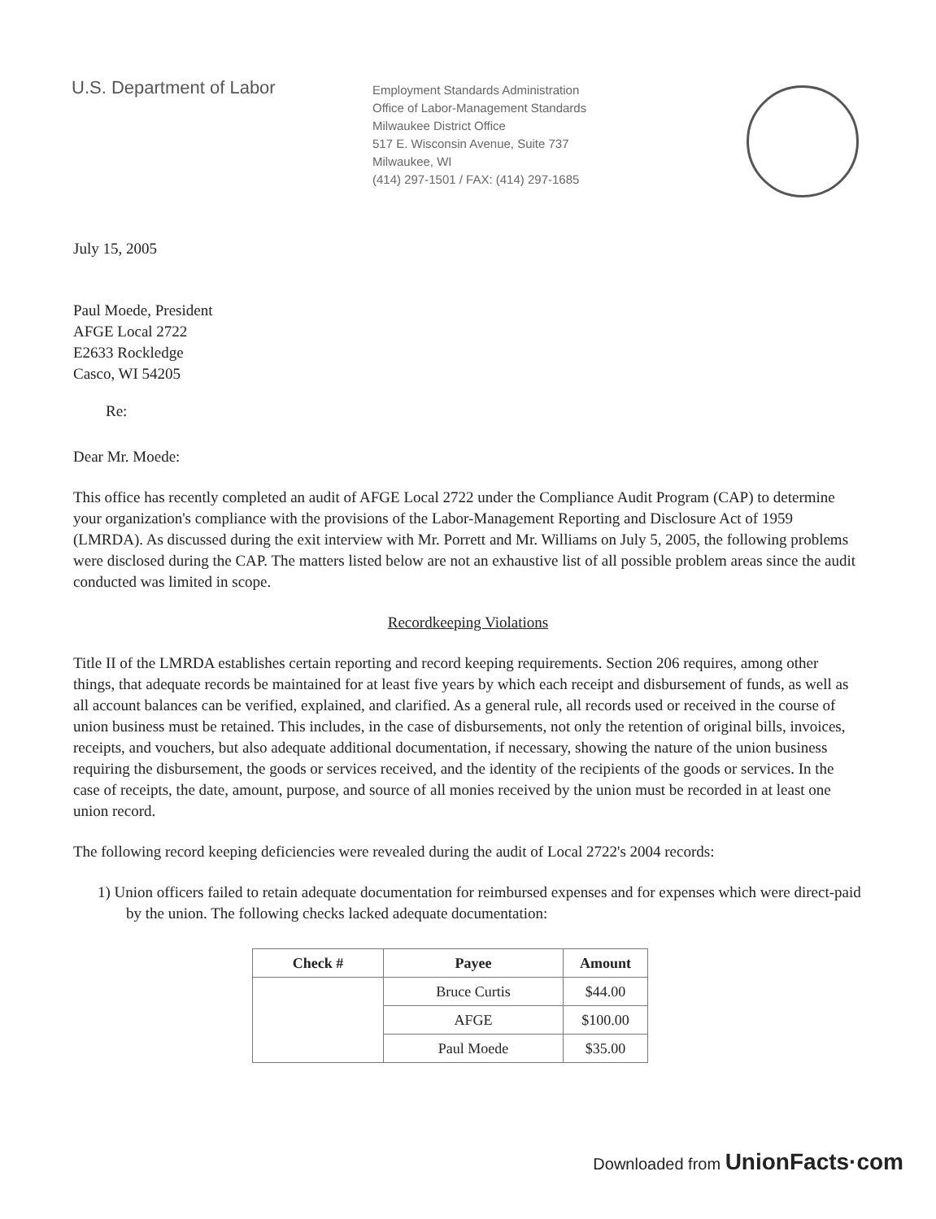U.S. Department of Labor
Employment Standards Administration
Office of Labor-Management Standards
Milwaukee District Office
517 E. Wisconsin Avenue, Suite 737
Milwaukee, WI
(414) 297-1501 / FAX: (414) 297-1685
July 15, 2005
Paul Moede, President
AFGE Local 2722
E2633 Rockledge
Casco, WI 54205
Re:
Dear Mr. Moede:
This office has recently completed an audit of AFGE Local 2722 under the Compliance Audit Program (CAP) to determine your organization's compliance with the provisions of the Labor-Management Reporting and Disclosure Act of 1959 (LMRDA). As discussed during the exit interview with Mr. Porrett and Mr. Williams on July 5, 2005, the following problems were disclosed during the CAP. The matters listed below are not an exhaustive list of all possible problem areas since the audit conducted was limited in scope.
Recordkeeping Violations
Title II of the LMRDA establishes certain reporting and record keeping requirements. Section 206 requires, among other things, that adequate records be maintained for at least five years by which each receipt and disbursement of funds, as well as all account balances can be verified, explained, and clarified. As a general rule, all records used or received in the course of union business must be retained. This includes, in the case of disbursements, not only the retention of original bills, invoices, receipts, and vouchers, but also adequate additional documentation, if necessary, showing the nature of the union business requiring the disbursement, the goods or services received, and the identity of the recipients of the goods or services. In the case of receipts, the date, amount, purpose, and source of all monies received by the union must be recorded in at least one union record.
The following record keeping deficiencies were revealed during the audit of Local 2722's 2004 records:
1) Union officers failed to retain adequate documentation for reimbursed expenses and for expenses which were direct-paid by the union. The following checks lacked adequate documentation:
| Check # | Payee | Amount |
| --- | --- | --- |
| | Bruce Curtis | $44.00 |
| | AFGE | $100.00 |
| | Paul Moede | $35.00 |
Downloaded from UnionFacts·com